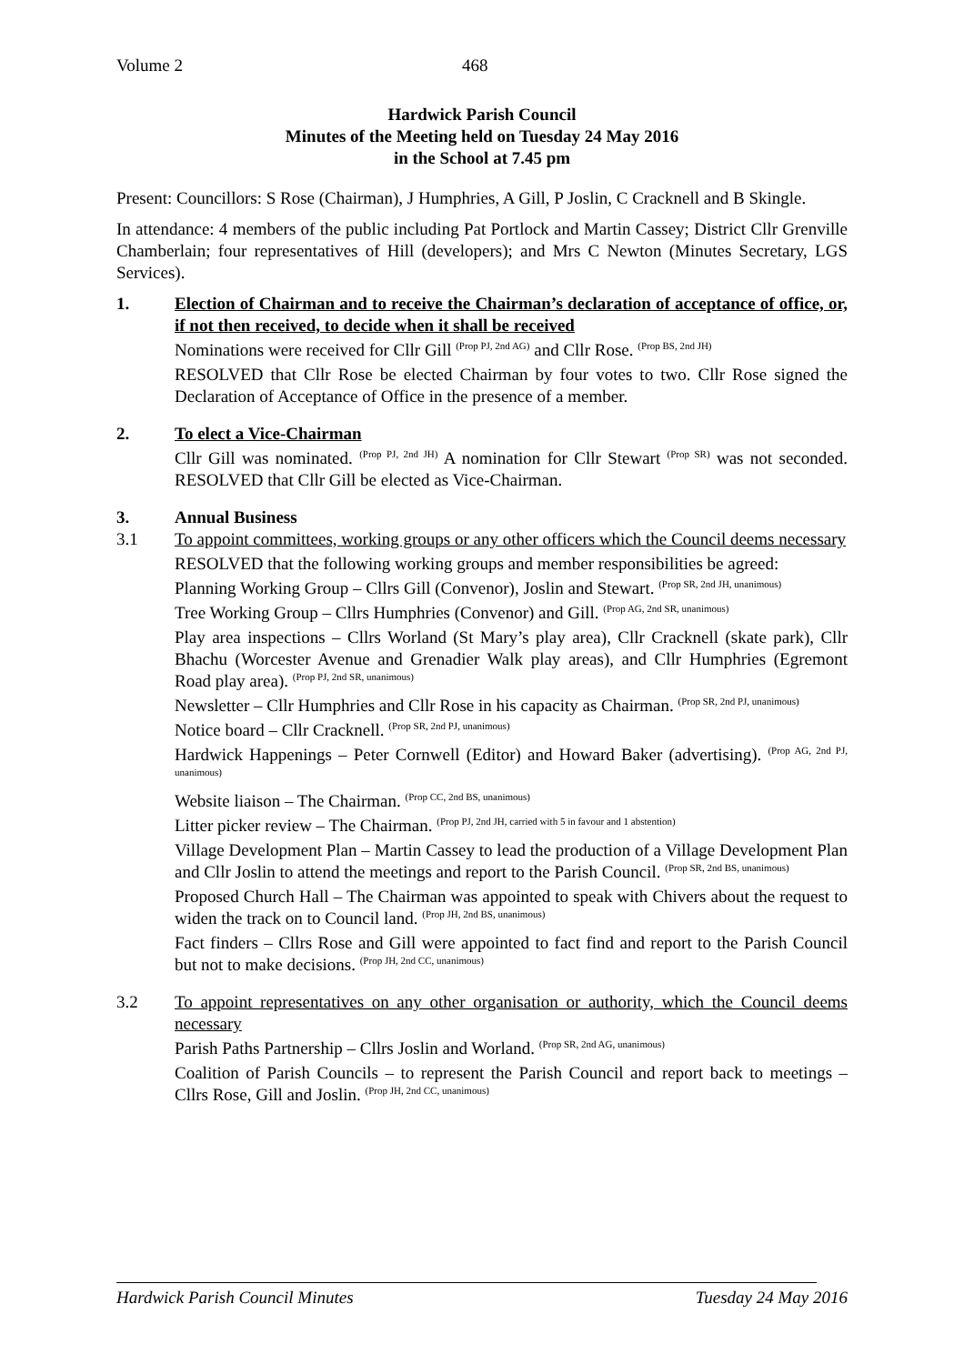Volume 2 468
Hardwick Parish Council
Minutes of the Meeting held on Tuesday 24 May 2016
in the School at 7.45 pm
Present: Councillors: S Rose (Chairman), J Humphries, A Gill, P Joslin, C Cracknell and B Skingle.
In attendance: 4 members of the public including Pat Portlock and Martin Cassey; District Cllr Grenville Chamberlain; four representatives of Hill (developers); and Mrs C Newton (Minutes Secretary, LGS Services).
1. Election of Chairman and to receive the Chairman’s declaration of acceptance of office, or, if not then received, to decide when it shall be received
Nominations were received for Cllr Gill <sup>(Prop PJ, 2nd AG)</sup> and Cllr Rose. <sup>(Prop BS, 2nd JH)</sup>
RESOLVED that Cllr Rose be elected Chairman by four votes to two. Cllr Rose signed the Declaration of Acceptance of Office in the presence of a member.
2. To elect a Vice-Chairman
Cllr Gill was nominated. <sup>(Prop PJ, 2nd JH)</sup> A nomination for Cllr Stewart <sup>(Prop SR)</sup> was not seconded. RESOLVED that Cllr Gill be elected as Vice-Chairman.
3. Annual Business
3.1 To appoint committees, working groups or any other officers which the Council deems necessary
RESOLVED that the following working groups and member responsibilities be agreed:
Planning Working Group – Cllrs Gill (Convenor), Joslin and Stewart. <sup>(Prop SR, 2nd JH, unanimous)</sup>
Tree Working Group – Cllrs Humphries (Convenor) and Gill. <sup>(Prop AG, 2nd SR, unanimous)</sup>
Play area inspections – Cllrs Worland (St Mary’s play area), Cllr Cracknell (skate park), Cllr Bhachu (Worcester Avenue and Grenadier Walk play areas), and Cllr Humphries (Egremont Road play area). <sup>(Prop PJ, 2nd SR, unanimous)</sup>
Newsletter – Cllr Humphries and Cllr Rose in his capacity as Chairman. <sup>(Prop SR, 2nd PJ, unanimous)</sup>
Notice board – Cllr Cracknell. <sup>(Prop SR, 2nd PJ, unanimous)</sup>
Hardwick Happenings – Peter Cornwell (Editor) and Howard Baker (advertising). <sup>(Prop AG, 2nd PJ, unanimous)</sup>
Website liaison – The Chairman. <sup>(Prop CC, 2nd BS, unanimous)</sup>
Litter picker review – The Chairman. <sup>(Prop PJ, 2nd JH, carried with 5 in favour and 1 abstention)</sup>
Village Development Plan – Martin Cassey to lead the production of a Village Development Plan and Cllr Joslin to attend the meetings and report to the Parish Council. <sup>(Prop SR, 2nd BS, unanimous)</sup>
Proposed Church Hall – The Chairman was appointed to speak with Chivers about the request to widen the track on to Council land. <sup>(Prop JH, 2nd BS, unanimous)</sup>
Fact finders – Cllrs Rose and Gill were appointed to fact find and report to the Parish Council but not to make decisions. <sup>(Prop JH, 2nd CC, unanimous)</sup>
3.2 To appoint representatives on any other organisation or authority, which the Council deems necessary
Parish Paths Partnership – Cllrs Joslin and Worland. <sup>(Prop SR, 2nd AG, unanimous)</sup>
Coalition of Parish Councils – to represent the Parish Council and report back to meetings – Cllrs Rose, Gill and Joslin. <sup>(Prop JH, 2nd CC, unanimous)</sup>
Hardwick Parish Council Minutes Tuesday 24 May 2016